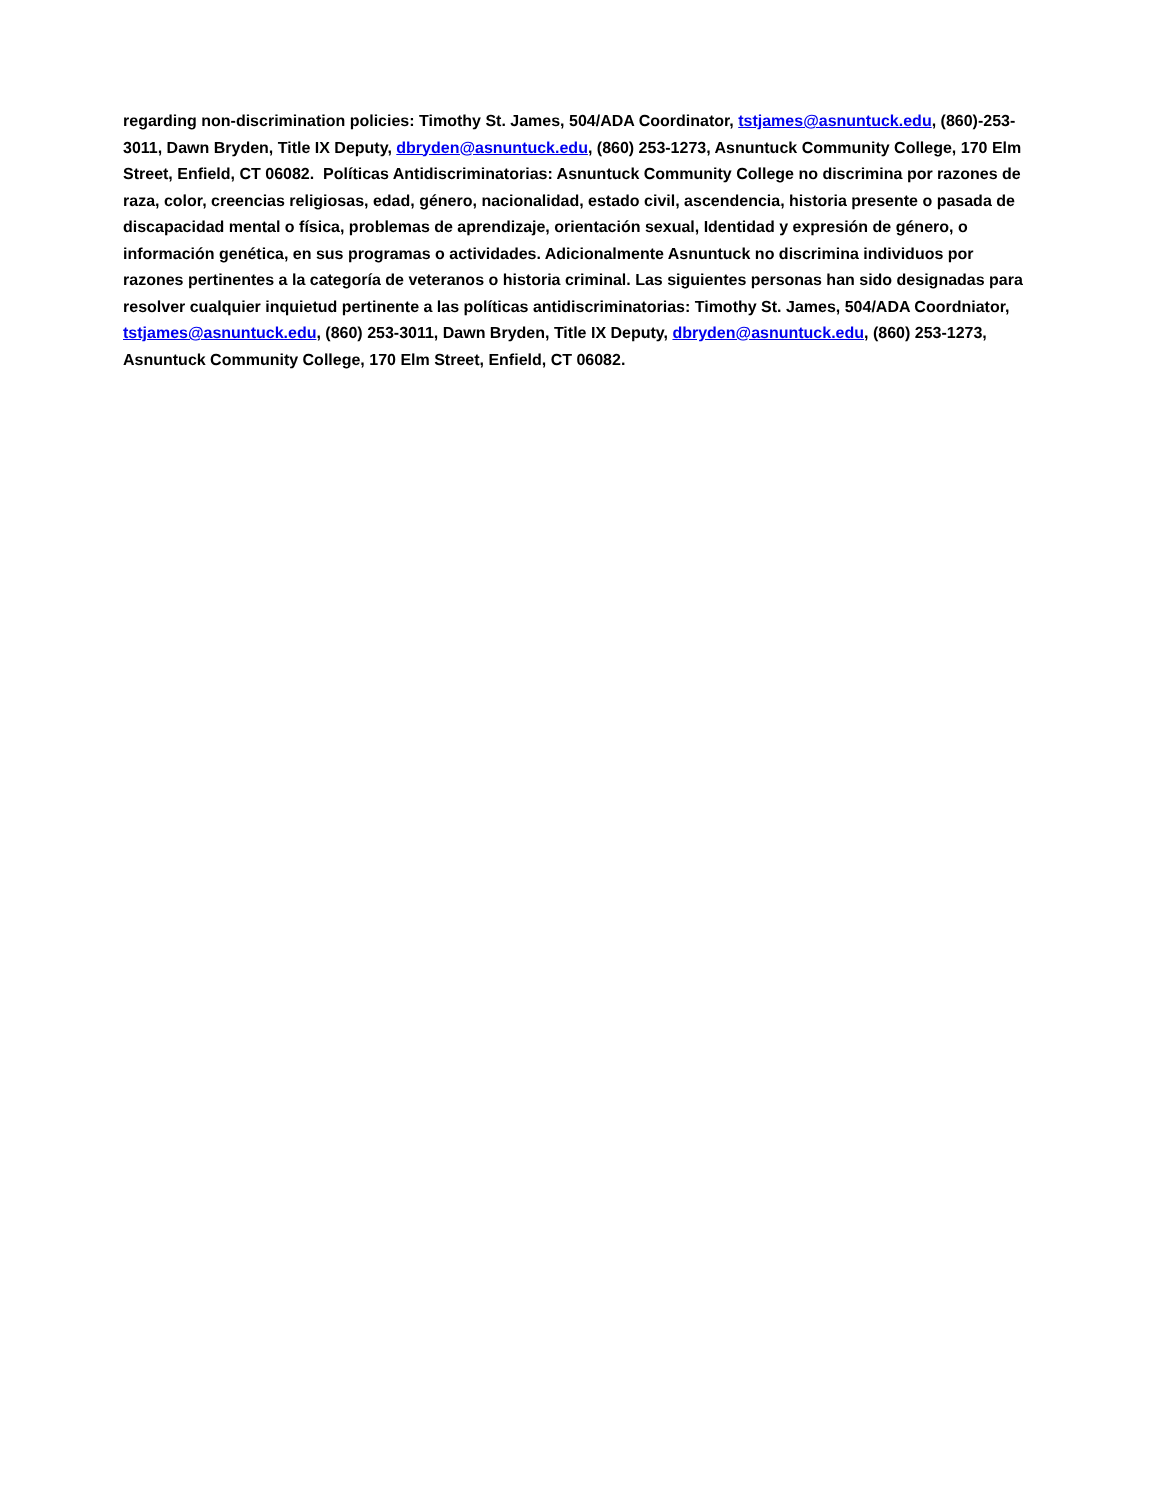regarding non-discrimination policies: Timothy St. James, 504/ADA Coordinator, tstjames@asnuntuck.edu, (860)-253-3011, Dawn Bryden, Title IX Deputy, dbryden@asnuntuck.edu, (860) 253-1273, Asnuntuck Community College, 170 Elm Street, Enfield, CT 06082. Políticas Antidiscriminatorias: Asnuntuck Community College no discrimina por razones de raza, color, creencias religiosas, edad, género, nacionalidad, estado civil, ascendencia, historia presente o pasada de discapacidad mental o física, problemas de aprendizaje, orientación sexual, Identidad y expresión de género, o información genética, en sus programas o actividades. Adicionalmente Asnuntuck no discrimina individuos por razones pertinentes a la categoría de veteranos o historia criminal. Las siguientes personas han sido designadas para resolver cualquier inquietud pertinente a las políticas antidiscriminatorias: Timothy St. James, 504/ADA Coordniator, tstjames@asnuntuck.edu, (860) 253-3011, Dawn Bryden, Title IX Deputy, dbryden@asnuntuck.edu, (860) 253-1273, Asnuntuck Community College, 170 Elm Street, Enfield, CT 06082.